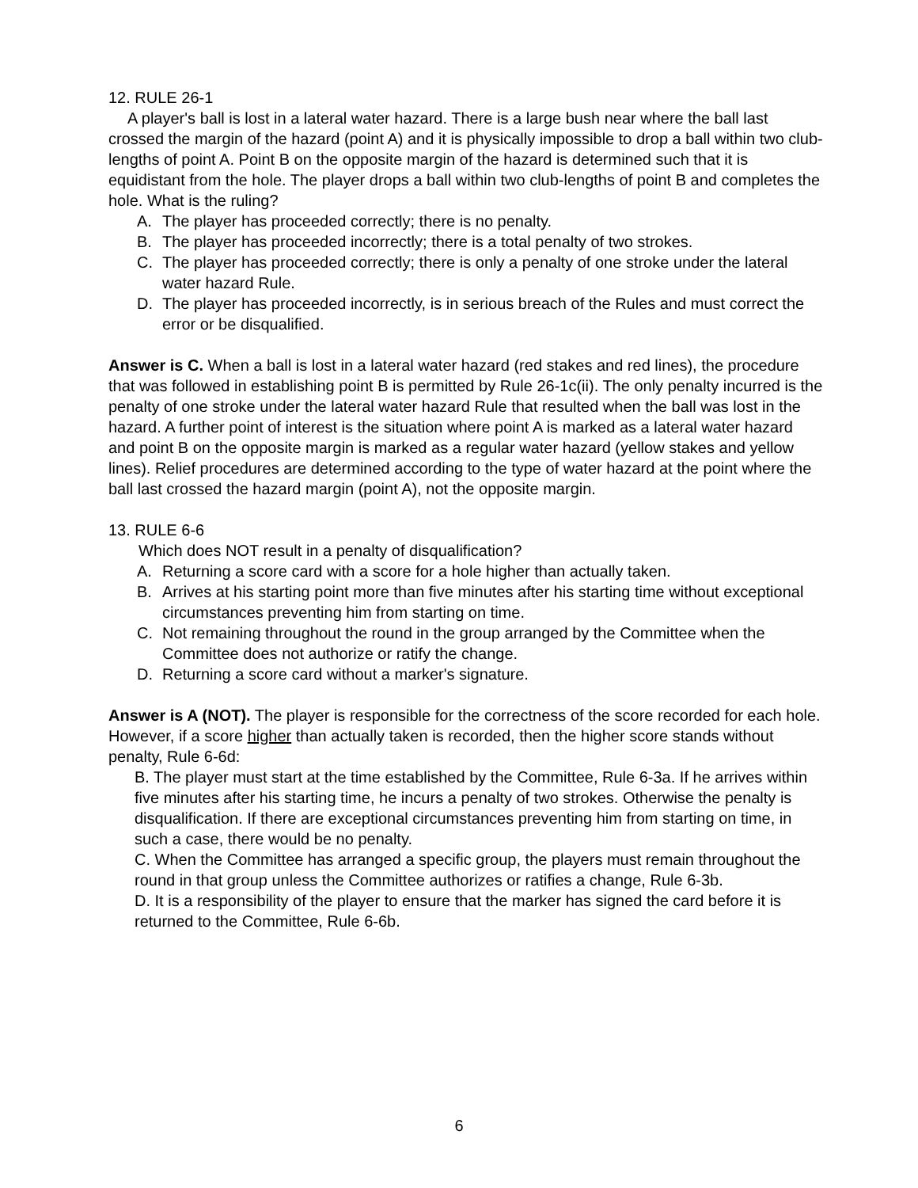12. RULE 26-1
A player's ball is lost in a lateral water hazard. There is a large bush near where the ball last crossed the margin of the hazard (point A) and it is physically impossible to drop a ball within two club-lengths of point A. Point B on the opposite margin of the hazard is determined such that it is equidistant from the hole. The player drops a ball within two club-lengths of point B and completes the hole. What is the ruling?
A. The player has proceeded correctly; there is no penalty.
B. The player has proceeded incorrectly; there is a total penalty of two strokes.
C. The player has proceeded correctly; there is only a penalty of one stroke under the lateral water hazard Rule.
D. The player has proceeded incorrectly, is in serious breach of the Rules and must correct the error or be disqualified.
Answer is C. When a ball is lost in a lateral water hazard (red stakes and red lines), the procedure that was followed in establishing point B is permitted by Rule 26-1c(ii). The only penalty incurred is the penalty of one stroke under the lateral water hazard Rule that resulted when the ball was lost in the hazard. A further point of interest is the situation where point A is marked as a lateral water hazard and point B on the opposite margin is marked as a regular water hazard (yellow stakes and yellow lines). Relief procedures are determined according to the type of water hazard at the point where the ball last crossed the hazard margin (point A), not the opposite margin.
13. RULE 6-6
Which does NOT result in a penalty of disqualification?
A. Returning a score card with a score for a hole higher than actually taken.
B. Arrives at his starting point more than five minutes after his starting time without exceptional circumstances preventing him from starting on time.
C. Not remaining throughout the round in the group arranged by the Committee when the Committee does not authorize or ratify the change.
D. Returning a score card without a marker's signature.
Answer is A (NOT). The player is responsible for the correctness of the score recorded for each hole. However, if a score higher than actually taken is recorded, then the higher score stands without penalty, Rule 6-6d:
B. The player must start at the time established by the Committee, Rule 6-3a. If he arrives within five minutes after his starting time, he incurs a penalty of two strokes. Otherwise the penalty is disqualification. If there are exceptional circumstances preventing him from starting on time, in such a case, there would be no penalty.
C. When the Committee has arranged a specific group, the players must remain throughout the round in that group unless the Committee authorizes or ratifies a change, Rule 6-3b.
D. It is a responsibility of the player to ensure that the marker has signed the card before it is returned to the Committee, Rule 6-6b.
6